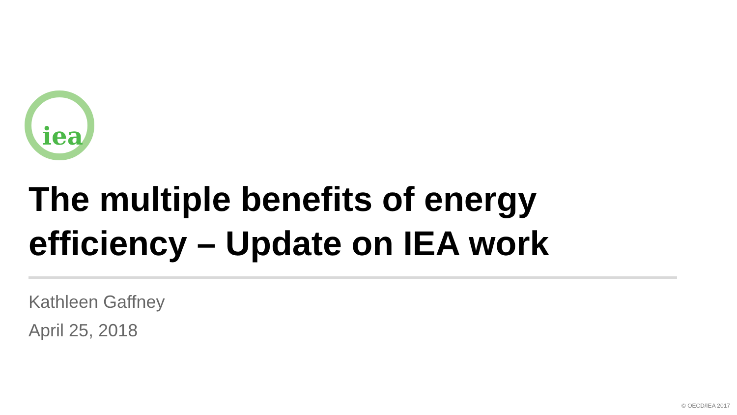iea
The multiple benefits of energy efficiency – Update on IEA work
Kathleen Gaffney
April 25, 2018
© OECD/IEA 2017